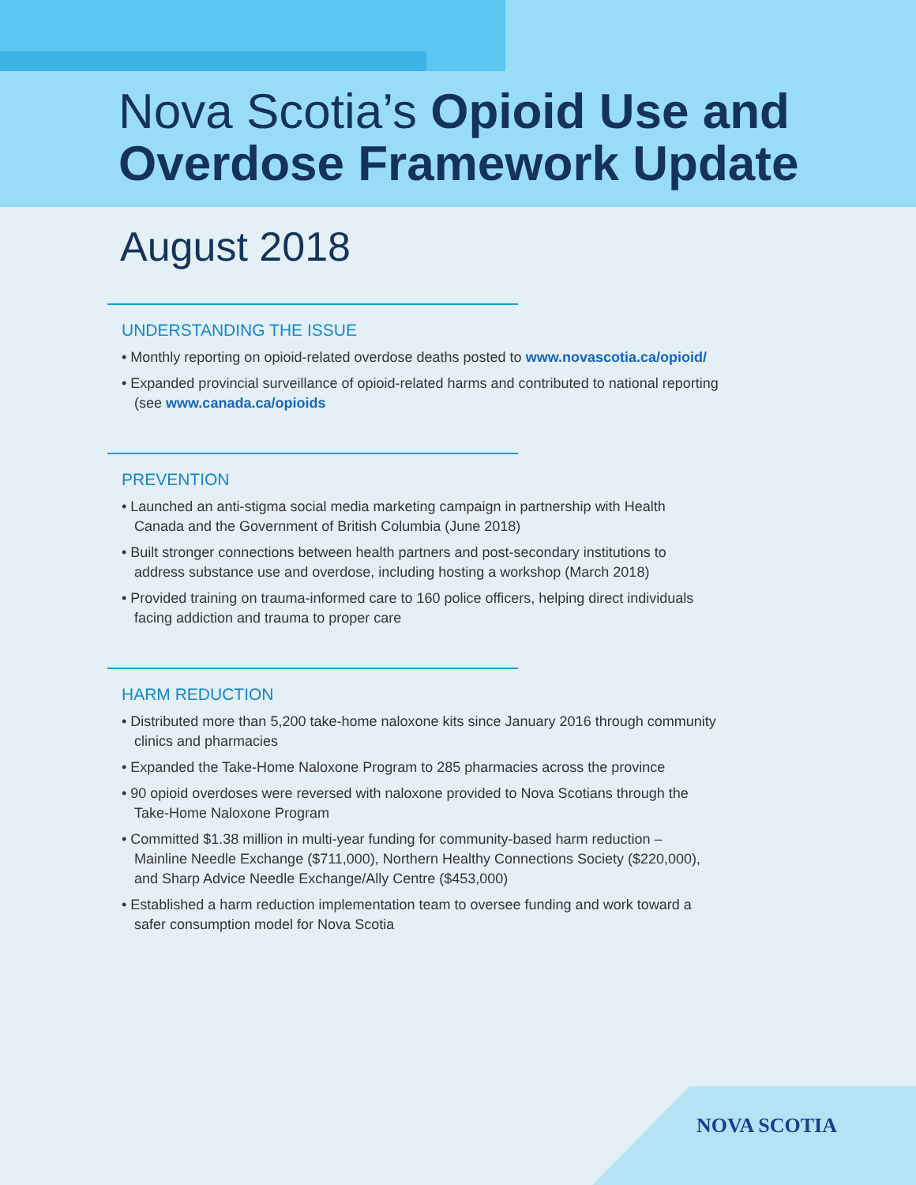Nova Scotia’s Opioid Use and
Overdose Framework Update
August 2018
UNDERSTANDING THE ISSUE
• Monthly reporting on opioid-related overdose deaths posted to www.novascotia.ca/opioid/
• Expanded provincial surveillance of opioid-related harms and contributed to national reporting (see www.canada.ca/opioids
PREVENTION
• Launched an anti-stigma social media marketing campaign in partnership with Health Canada and the Government of British Columbia (June 2018)
• Built stronger connections between health partners and post-secondary institutions to address substance use and overdose, including hosting a workshop (March 2018)
• Provided training on trauma-informed care to 160 police officers, helping direct individuals facing addiction and trauma to proper care
HARM REDUCTION
• Distributed more than 5,200 take-home naloxone kits since January 2016 through community clinics and pharmacies
• Expanded the Take-Home Naloxone Program to 285 pharmacies across the province
• 90 opioid overdoses were reversed with naloxone provided to Nova Scotians through the Take-Home Naloxone Program
• Committed $1.38 million in multi-year funding for community-based harm reduction – Mainline Needle Exchange ($711,000), Northern Healthy Connections Society ($220,000), and Sharp Advice Needle Exchange/Ally Centre ($453,000)
• Established a harm reduction implementation team to oversee funding and work toward a safer consumption model for Nova Scotia
NOVA SCOTIA